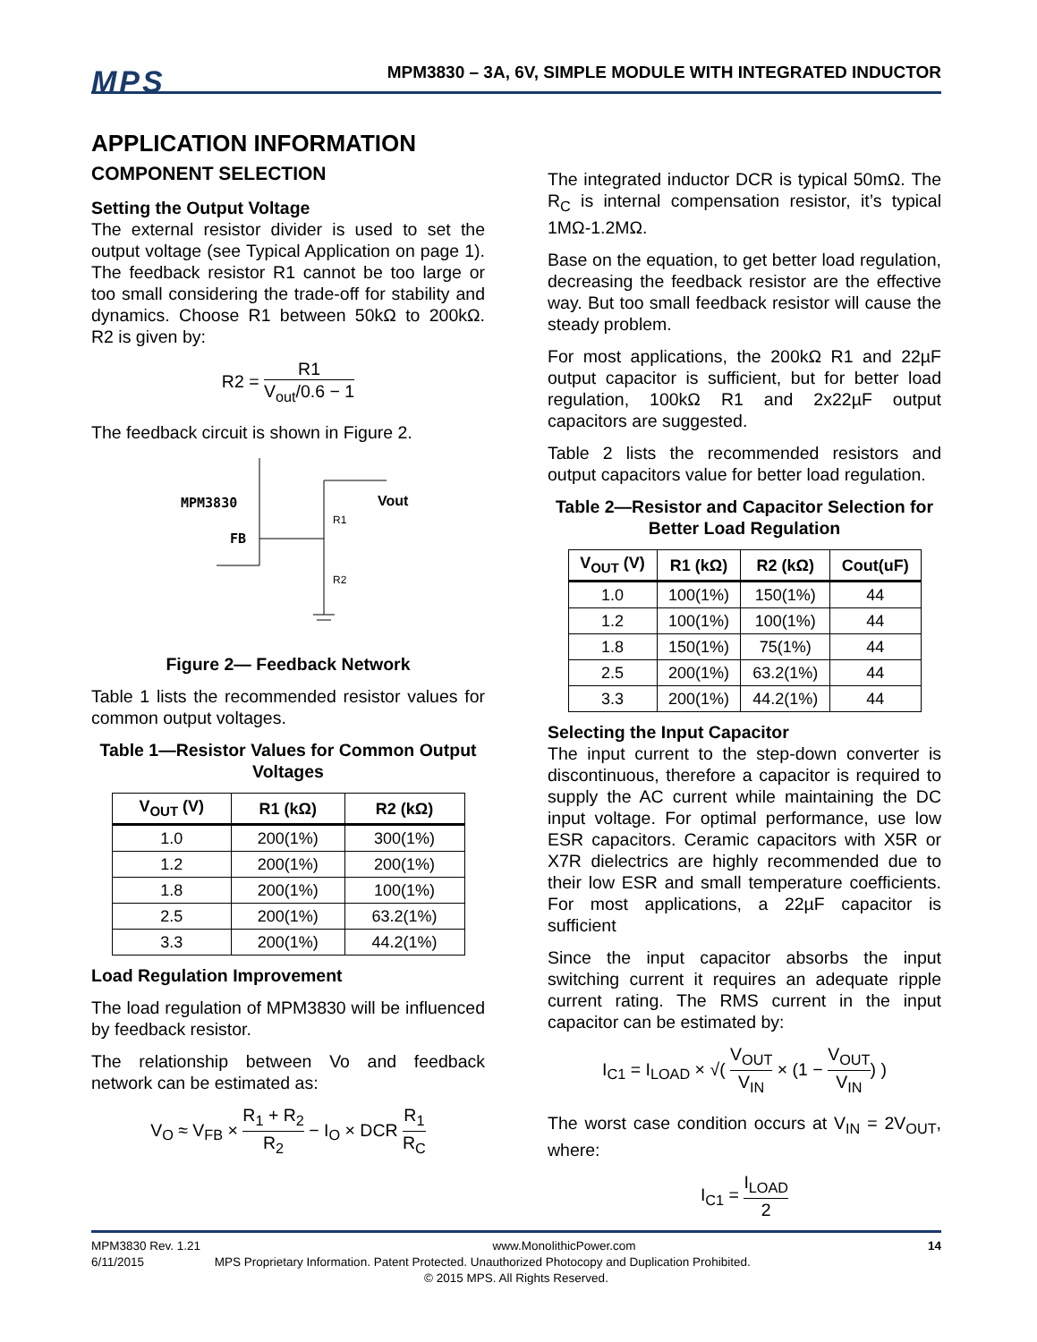MPS
MPM3830 – 3A, 6V, SIMPLE MODULE WITH INTEGRATED INDUCTOR
APPLICATION INFORMATION
COMPONENT SELECTION
Setting the Output Voltage
The external resistor divider is used to set the output voltage (see Typical Application on page 1). The feedback resistor R1 cannot be too large or too small considering the trade-off for stability and dynamics. Choose R1 between 50kΩ to 200kΩ. R2 is given by:
R2 = R1 V<sub>out</sub>/0.6 − 1
The feedback circuit is shown in Figure 2.
MPM3830
FB
Vout
R1
R2
Figure 2— Feedback Network
Table 1 lists the recommended resistor values for common output voltages.
Table 1—Resistor Values for Common Output Voltages
| V<sub>OUT</sub> (V) | R1 (kΩ) | R2 (kΩ) |
| --- | --- | --- |
| 1.0 | 200(1%) | 300(1%) |
| 1.2 | 200(1%) | 200(1%) |
| 1.8 | 200(1%) | 100(1%) |
| 2.5 | 200(1%) | 63.2(1%) |
| 3.3 | 200(1%) | 44.2(1%) |
Load Regulation Improvement
The load regulation of MPM3830 will be influenced by feedback resistor.
The relationship between Vo and feedback network can be estimated as:
V<sub>O</sub> ≈ V<sub>FB</sub> × R<sub>1</sub> + R<sub>2</sub> R<sub>2</sub> − I<sub>O</sub> × DCR R<sub>1</sub> R<sub>C</sub>
The integrated inductor DCR is typical 50mΩ. The R<sub>C</sub> is internal compensation resistor, it’s typical 1MΩ-1.2MΩ.
Base on the equation, to get better load regulation, decreasing the feedback resistor are the effective way. But too small feedback resistor will cause the steady problem.
For most applications, the 200kΩ R1 and 22µF output capacitor is sufficient, but for better load regulation, 100kΩ R1 and 2x22µF output capacitors are suggested.
Table 2 lists the recommended resistors and output capacitors value for better load regulation.
Table 2—Resistor and Capacitor Selection for Better Load Regulation
| V<sub>OUT</sub> (V) | R1 (kΩ) | R2 (kΩ) | Cout(uF) |
| --- | --- | --- | --- |
| 1.0 | 100(1%) | 150(1%) | 44 |
| 1.2 | 100(1%) | 100(1%) | 44 |
| 1.8 | 150(1%) | 75(1%) | 44 |
| 2.5 | 200(1%) | 63.2(1%) | 44 |
| 3.3 | 200(1%) | 44.2(1%) | 44 |
Selecting the Input Capacitor
The input current to the step-down converter is discontinuous, therefore a capacitor is required to supply the AC current while maintaining the DC input voltage. For optimal performance, use low ESR capacitors. Ceramic capacitors with X5R or X7R dielectrics are highly recommended due to their low ESR and small temperature coefficients. For most applications, a 22µF capacitor is sufficient
Since the input capacitor absorbs the input switching current it requires an adequate ripple current rating. The RMS current in the input capacitor can be estimated by:
I<sub>C1</sub> = I<sub>LOAD</sub> × √( V<sub>OUT</sub> V<sub>IN</sub> × (1 − V<sub>OUT</sub> V<sub>IN</sub>) )
The worst case condition occurs at V<sub>IN</sub> = 2V<sub>OUT</sub>, where:
I<sub>C1</sub> = I<sub>LOAD</sub> 2
MPM3830 Rev. 1.21 www.MonolithicPower.com 14
6/11/2015 MPS Proprietary Information. Patent Protected. Unauthorized Photocopy and Duplication Prohibited.
© 2015 MPS. All Rights Reserved.